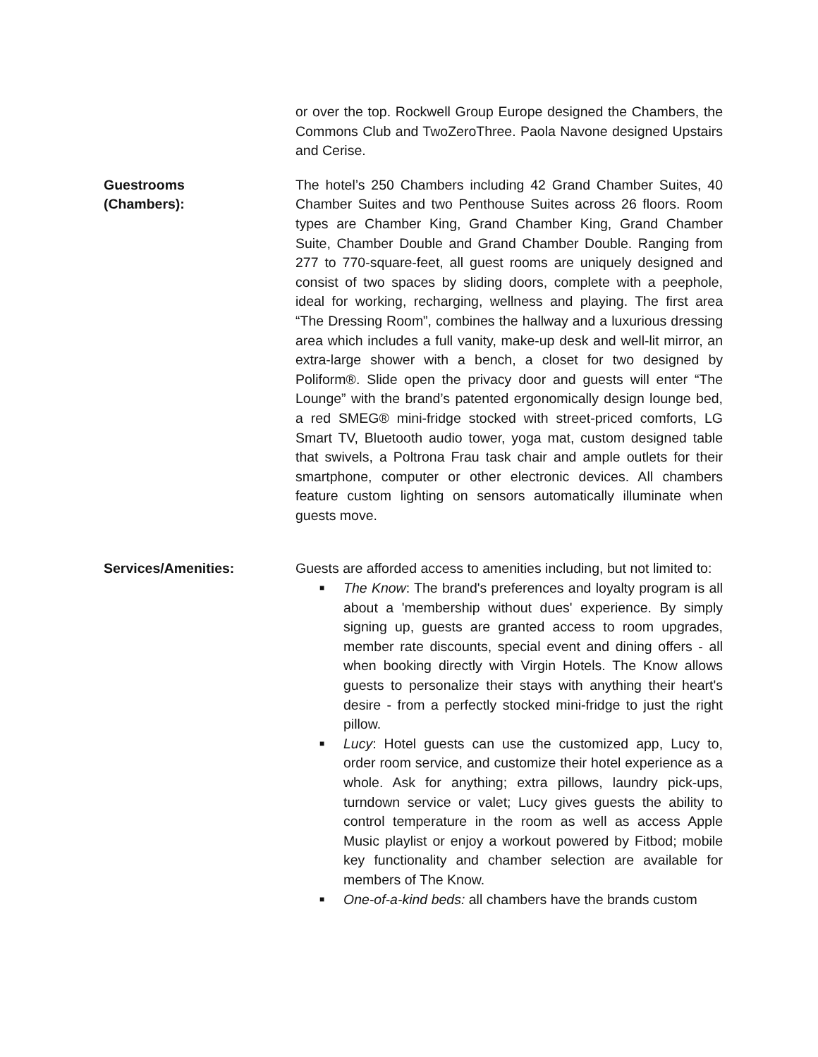or over the top. Rockwell Group Europe designed the Chambers, the Commons Club and TwoZeroThree. Paola Navone designed Upstairs and Cerise.
Guestrooms
(Chambers):
The hotel’s 250 Chambers including 42 Grand Chamber Suites, 40 Chamber Suites and two Penthouse Suites across 26 floors. Room types are Chamber King, Grand Chamber King, Grand Chamber Suite, Chamber Double and Grand Chamber Double. Ranging from 277 to 770-square-feet, all guest rooms are uniquely designed and consist of two spaces by sliding doors, complete with a peephole, ideal for working, recharging, wellness and playing. The first area “The Dressing Room”, combines the hallway and a luxurious dressing area which includes a full vanity, make-up desk and well-lit mirror, an extra-large shower with a bench, a closet for two designed by Poliform®. Slide open the privacy door and guests will enter “The Lounge” with the brand’s patented ergonomically design lounge bed, a red SMEG® mini-fridge stocked with street-priced comforts, LG Smart TV, Bluetooth audio tower, yoga mat, custom designed table that swivels, a Poltrona Frau task chair and ample outlets for their smartphone, computer or other electronic devices. All chambers feature custom lighting on sensors automatically illuminate when guests move.
Services/Amenities: Guests are afforded access to amenities including, but not limited to:
■ The Know: The brand's preferences and loyalty program is all about a 'membership without dues' experience. By simply signing up, guests are granted access to room upgrades, member rate discounts, special event and dining offers - all when booking directly with Virgin Hotels. The Know allows guests to personalize their stays with anything their heart's desire - from a perfectly stocked mini-fridge to just the right pillow.
■ Lucy: Hotel guests can use the customized app, Lucy to, order room service, and customize their hotel experience as a whole. Ask for anything; extra pillows, laundry pick-ups, turndown service or valet; Lucy gives guests the ability to control temperature in the room as well as access Apple Music playlist or enjoy a workout powered by Fitbod; mobile key functionality and chamber selection are available for members of The Know.
■ One-of-a-kind beds: all chambers have the brands custom